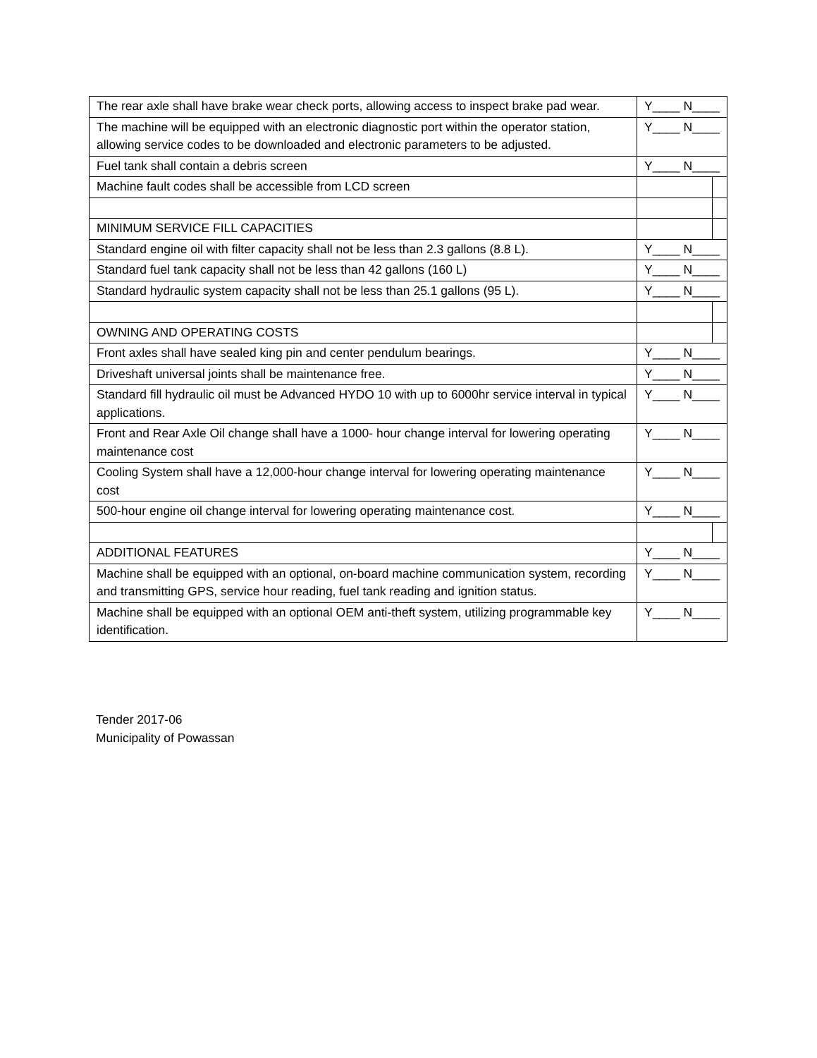| The rear axle shall have brake wear check ports, allowing access to inspect brake pad wear. | Y____ N____ | |
| The machine will be equipped with an electronic diagnostic port within the operator station, allowing service codes to be downloaded and electronic parameters to be adjusted. | Y____ N____ | |
| Fuel tank shall contain a debris screen | Y____ N____ | |
| Machine fault codes shall be accessible from LCD screen | | |
| MINIMUM SERVICE FILL CAPACITIES | | |
| Standard engine oil with filter capacity shall not be less than 2.3 gallons (8.8 L). | Y____ N____ | |
| Standard fuel tank capacity shall not be less than 42 gallons (160 L) | Y____ N____ | |
| Standard hydraulic system capacity shall not be less than 25.1 gallons (95 L). | Y____ N____ | |
| OWNING AND OPERATING COSTS | | |
| Front axles shall have sealed king pin and center pendulum bearings. | Y____ N____ | |
| Driveshaft universal joints shall be maintenance free. | Y____ N____ | |
| Standard fill hydraulic oil must be Advanced HYDO 10 with up to 6000hr service interval in typical applications. | Y____ N____ | |
| Front and Rear Axle Oil change shall have a 1000- hour change interval for lowering operating maintenance cost | Y____ N____ | |
| Cooling System shall have a 12,000-hour change interval for lowering operating maintenance cost | Y____ N____ | |
| 500-hour engine oil change interval for lowering operating maintenance cost. | Y____ N____ | |
| ADDITIONAL FEATURES | Y____ N____ | |
| Machine shall be equipped with an optional, on-board machine communication system, recording and transmitting GPS, service hour reading, fuel tank reading and ignition status. | Y____ N____ | |
| Machine shall be equipped with an optional OEM anti-theft system, utilizing programmable key identification. | Y____ N____ | |
Tender 2017-06
Municipality of Powassan